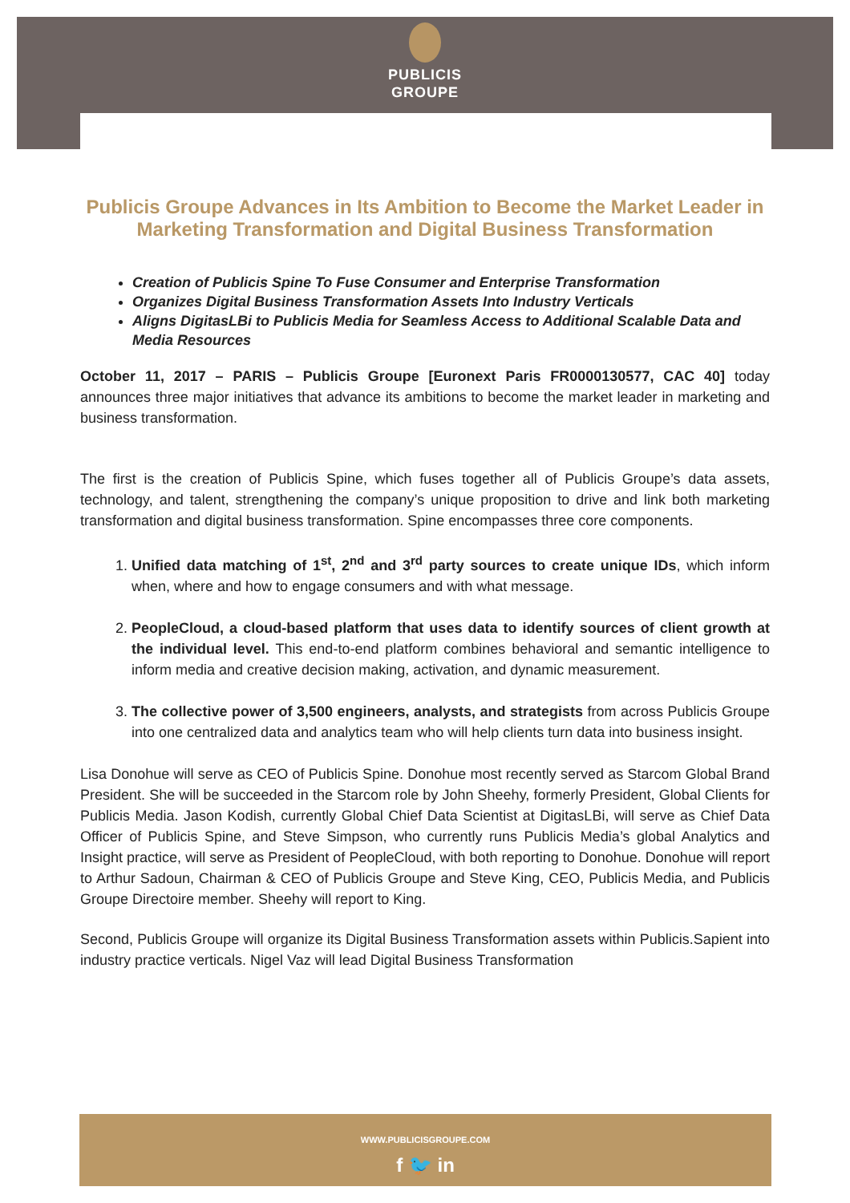PUBLICIS
GROUPE
Publicis Groupe Advances in Its Ambition to Become the Market Leader in Marketing Transformation and Digital Business Transformation
Creation of Publicis Spine To Fuse Consumer and Enterprise Transformation
Organizes Digital Business Transformation Assets Into Industry Verticals
Aligns DigitasLBi to Publicis Media for Seamless Access to Additional Scalable Data and Media Resources
October 11, 2017 – PARIS – Publicis Groupe [Euronext Paris FR0000130577, CAC 40] today announces three major initiatives that advance its ambitions to become the market leader in marketing and business transformation.
The first is the creation of Publicis Spine, which fuses together all of Publicis Groupe’s data assets, technology, and talent, strengthening the company’s unique proposition to drive and link both marketing transformation and digital business transformation. Spine encompasses three core components.
1. Unified data matching of 1<sup>st</sup>, 2<sup>nd</sup> and 3<sup>rd</sup> party sources to create unique IDs, which inform when, where and how to engage consumers and with what message.
2. PeopleCloud, a cloud-based platform that uses data to identify sources of client growth at the individual level. This end-to-end platform combines behavioral and semantic intelligence to inform media and creative decision making, activation, and dynamic measurement.
3. The collective power of 3,500 engineers, analysts, and strategists from across Publicis Groupe into one centralized data and analytics team who will help clients turn data into business insight.
Lisa Donohue will serve as CEO of Publicis Spine. Donohue most recently served as Starcom Global Brand President. She will be succeeded in the Starcom role by John Sheehy, formerly President, Global Clients for Publicis Media. Jason Kodish, currently Global Chief Data Scientist at DigitasLBi, will serve as Chief Data Officer of Publicis Spine, and Steve Simpson, who currently runs Publicis Media’s global Analytics and Insight practice, will serve as President of PeopleCloud, with both reporting to Donohue. Donohue will report to Arthur Sadoun, Chairman & CEO of Publicis Groupe and Steve King, CEO, Publicis Media, and Publicis Groupe Directoire member. Sheehy will report to King.
Second, Publicis Groupe will organize its Digital Business Transformation assets within Publicis.Sapient into industry practice verticals. Nigel Vaz will lead Digital Business Transformation
WWW.PUBLICISGROUPE.COM
f 🐦 in